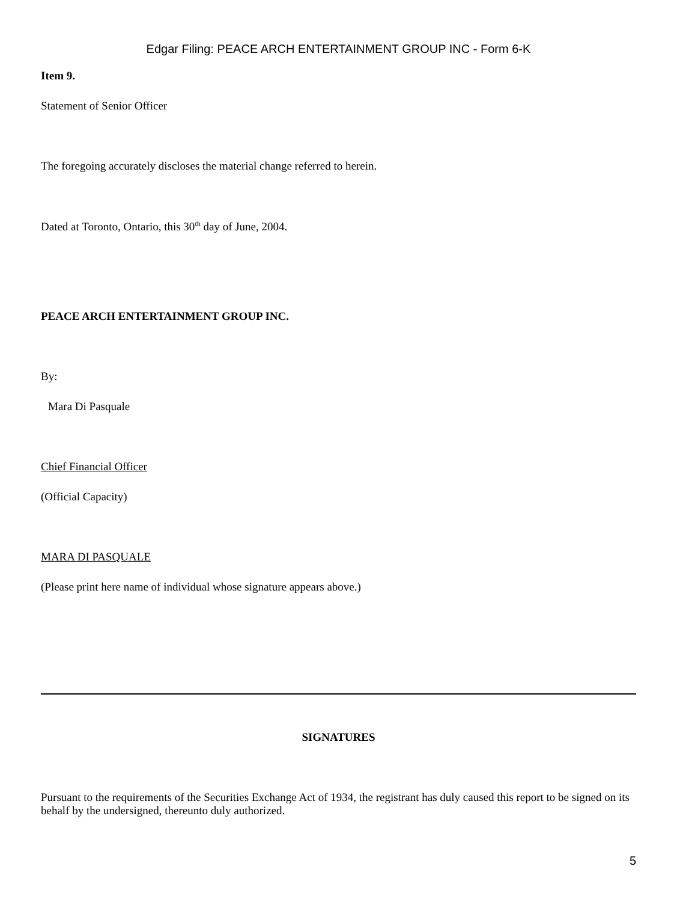Edgar Filing: PEACE ARCH ENTERTAINMENT GROUP INC - Form 6-K
Item 9.
Statement of Senior Officer
The foregoing accurately discloses the material change referred to herein.
Dated at Toronto, Ontario, this 30<sup>th</sup> day of June, 2004.
PEACE ARCH ENTERTAINMENT GROUP INC.
By:
Mara Di Pasquale
Chief Financial Officer
(Official Capacity)
MARA DI PASQUALE
(Please print here name of individual whose signature appears above.)
SIGNATURES
Pursuant to the requirements of the Securities Exchange Act of 1934, the registrant has duly caused this report to be signed on its behalf by the undersigned, thereunto duly authorized.
5